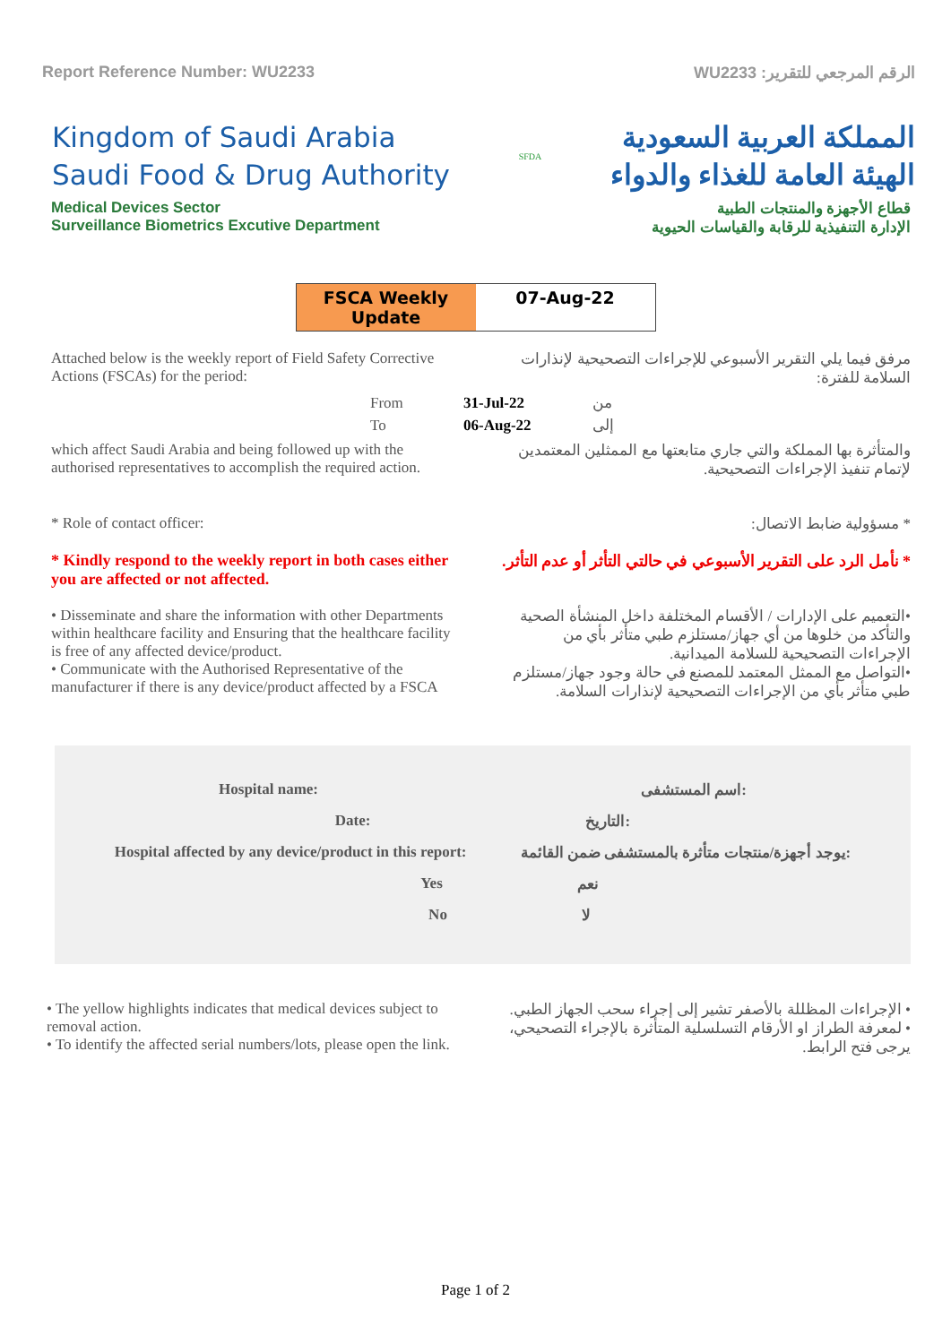Report Reference Number: WU2233 الرقم المرجعي للتقرير: WU2233
Kingdom of Saudi Arabia
Saudi Food & Drug Authority
SFDA
المملكة العربية السعودية
الهيئة العامة للغذاء والدواء
Medical Devices Sector
Surveillance Biometrics Excutive Department
قطاع الأجهزة والمنتجات الطبية
الإدارة التنفيذية للرقابة والقياسات الحيوية
FSCA Weekly Update 07-Aug-22
Attached below is the weekly report of Field Safety Corrective Actions (FSCAs) for the period:
مرفق فيما يلي التقرير الأسبوعي للإجراءات التصحيحية لإنذارات السلامة للفترة:
| From | 31-Jul-22 | من |
| To | 06-Aug-22 | إلى |
which affect Saudi Arabia and being followed up with the authorised representatives to accomplish the required action.
والمتأثرة بها المملكة والتي جاري متابعتها مع الممثلين المعتمدين لإتمام تنفيذ الإجراءات التصحيحية.
* Role of contact officer: * مسؤولية ضابط الاتصال:
* Kindly respond to the weekly report in both cases either you are affected or not affected.
* نأمل الرد على التقرير الأسبوعي في حالتي التأثر أو عدم التأثر.
• Disseminate and share the information with other Departments within healthcare facility and Ensuring that the healthcare facility is free of any affected device/product.
• Communicate with the Authorised Representative of the manufacturer if there is any device/product affected by a FSCA
•التعميم على الإدارات / الأقسام المختلفة داخل المنشأة الصحية والتأكد من خلوها من أي جهاز/مستلزم طبي متأثر بأي من الإجراءات التصحيحية للسلامة الميدانية.
•التواصل مع الممثل المعتمد للمصنع في حالة وجود جهاز/مستلزم طبي متأثر بأي من الإجراءات التصحيحية لإنذارات السلامة.
Hospital name: اسم المستشفى:
Date: التاريخ:
Hospital affected by any device/product in this report: يوجد أجهزة/منتجات متأثرة بالمستشفى ضمن القائمة:
Yes نعم
No لا
• The yellow highlights indicates that medical devices subject to removal action.
• To identify the affected serial numbers/lots, please open the link.
• الإجراءات المظللة بالأصفر تشير إلى إجراء سحب الجهاز الطبي.
• لمعرفة الطراز او الأرقام التسلسلية المتأثرة بالإجراء التصحيحي، يرجى فتح الرابط.
Page 1 of 2